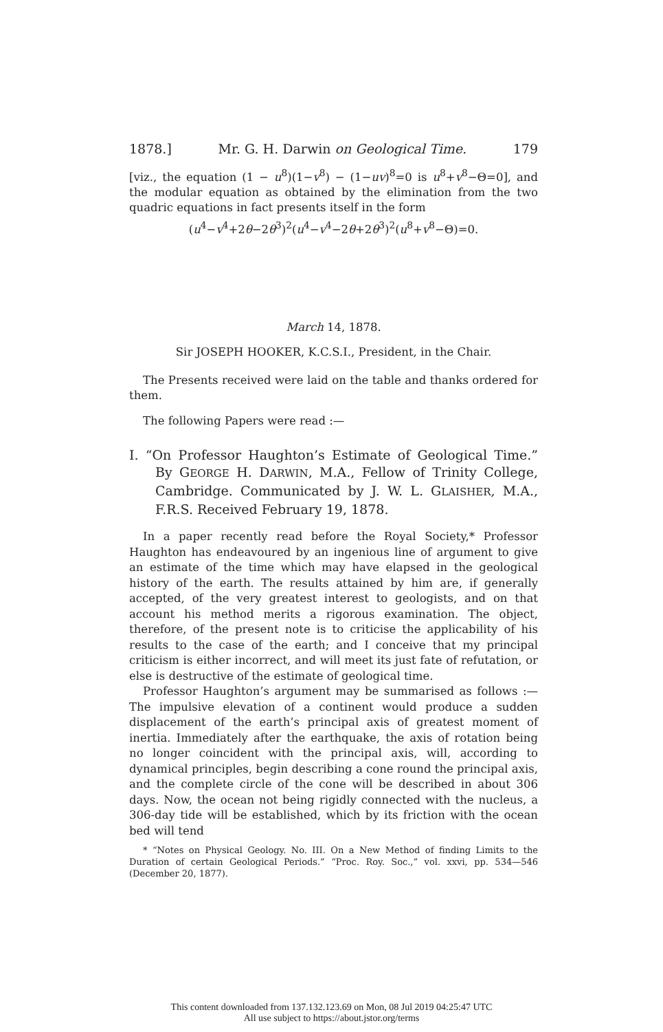1878.] Mr. G. H. Darwin on Geological Time. 179
[viz., the equation (1 − u<sup>8</sup>)(1−v<sup>8</sup>) − (1−uv)<sup>8</sup>=0 is u<sup>8</sup>+v<sup>8</sup>−Θ=0], and the modular equation as obtained by the elimination from the two quadric equations in fact presents itself in the form
(u<sup>4</sup>−v<sup>4</sup>+2θ−2θ<sup>3</sup>)<sup>2</sup>(u<sup>4</sup>−v<sup>4</sup>−2θ+2θ<sup>3</sup>)<sup>2</sup>(u<sup>8</sup>+v<sup>8</sup>−Θ)=0.
March 14, 1878.
Sir JOSEPH HOOKER, K.C.S.I., President, in the Chair.
The Presents received were laid on the table and thanks ordered for them.
The following Papers were read :—
I. “On Professor Haughton’s Estimate of Geological Time.” By GEORGE H. DARWIN, M.A., Fellow of Trinity College, Cambridge. Communicated by J. W. L. GLAISHER, M.A., F.R.S. Received February 19, 1878.
In a paper recently read before the Royal Society,* Professor Haughton has endeavoured by an ingenious line of argument to give an estimate of the time which may have elapsed in the geological history of the earth. The results attained by him are, if generally accepted, of the very greatest interest to geologists, and on that account his method merits a rigorous examination. The object, therefore, of the present note is to criticise the applicability of his results to the case of the earth; and I conceive that my principal criticism is either incorrect, and will meet its just fate of refutation, or else is destructive of the estimate of geological time.
Professor Haughton’s argument may be summarised as follows :— The impulsive elevation of a continent would produce a sudden displacement of the earth’s principal axis of greatest moment of inertia. Immediately after the earthquake, the axis of rotation being no longer coincident with the principal axis, will, according to dynamical principles, begin describing a cone round the principal axis, and the complete circle of the cone will be described in about 306 days. Now, the ocean not being rigidly connected with the nucleus, a 306-day tide will be established, which by its friction with the ocean bed will tend
* “Notes on Physical Geology. No. III. On a New Method of finding Limits to the Duration of certain Geological Periods.” “Proc. Roy. Soc.,” vol. xxvi, pp. 534—546 (December 20, 1877).
This content downloaded from 137.132.123.69 on Mon, 08 Jul 2019 04:25:47 UTC
All use subject to https://about.jstor.org/terms